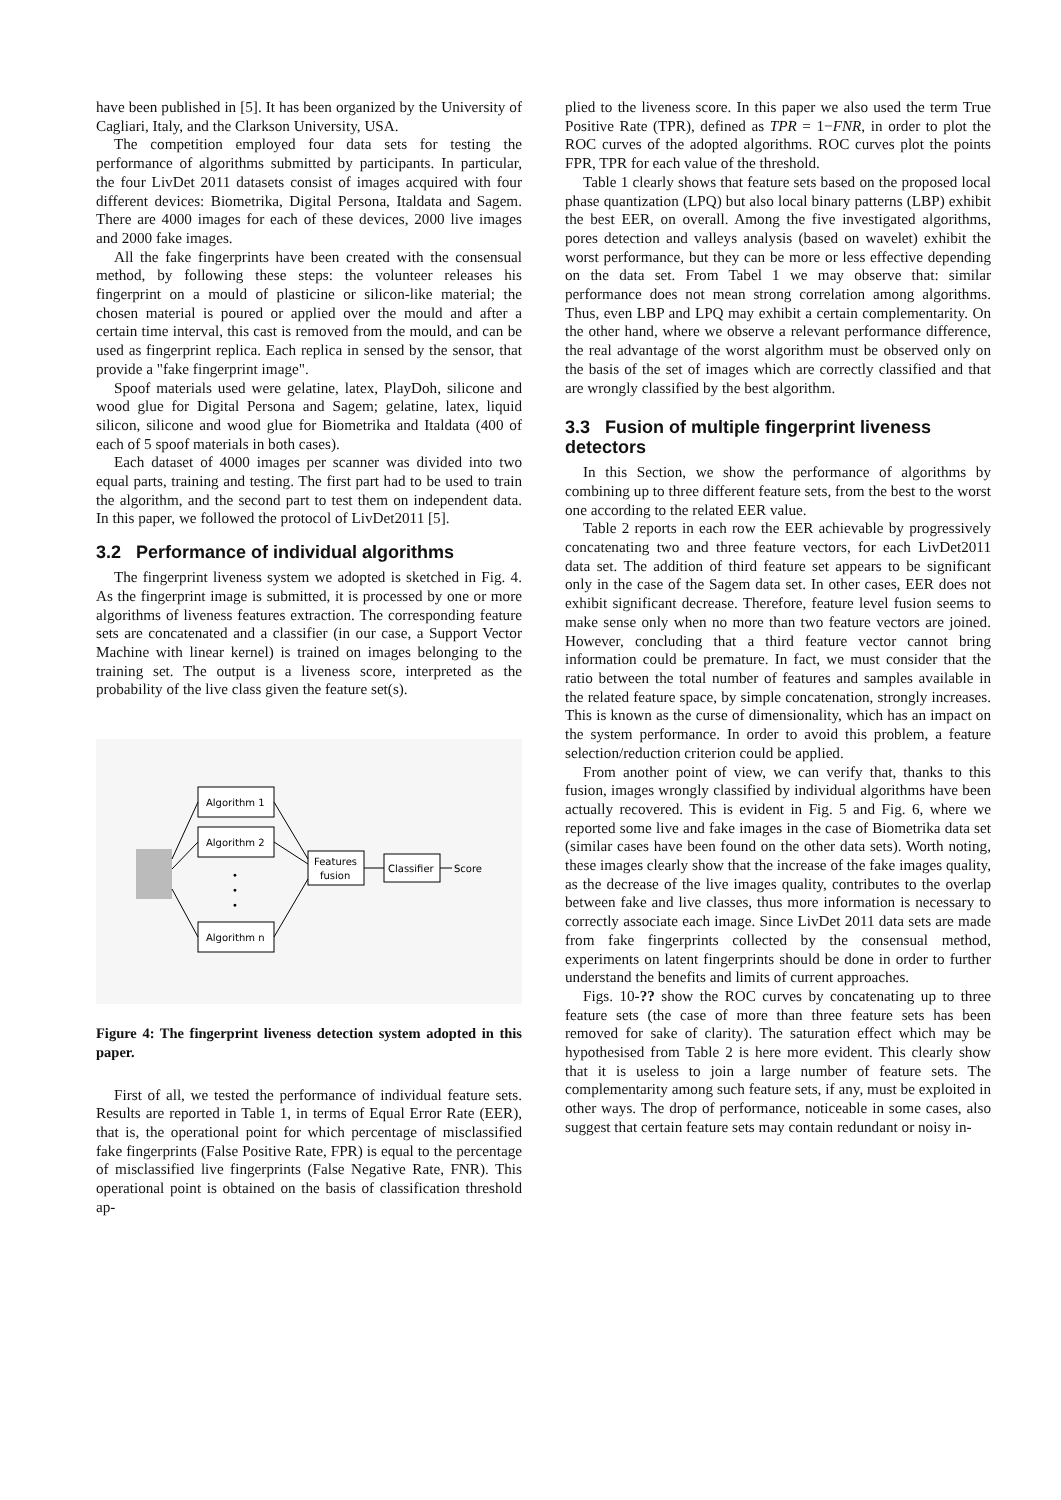have been published in [5]. It has been organized by the University of Cagliari, Italy, and the Clarkson University, USA.
The competition employed four data sets for testing the performance of algorithms submitted by participants. In particular, the four LivDet 2011 datasets consist of images acquired with four different devices: Biometrika, Digital Persona, Italdata and Sagem. There are 4000 images for each of these devices, 2000 live images and 2000 fake images.
All the fake fingerprints have been created with the consensual method, by following these steps: the volunteer releases his fingerprint on a mould of plasticine or silicon-like material; the chosen material is poured or applied over the mould and after a certain time interval, this cast is removed from the mould, and can be used as fingerprint replica. Each replica in sensed by the sensor, that provide a "fake fingerprint image".
Spoof materials used were gelatine, latex, PlayDoh, silicone and wood glue for Digital Persona and Sagem; gelatine, latex, liquid silicon, silicone and wood glue for Biometrika and Italdata (400 of each of 5 spoof materials in both cases).
Each dataset of 4000 images per scanner was divided into two equal parts, training and testing. The first part had to be used to train the algorithm, and the second part to test them on independent data. In this paper, we followed the protocol of LivDet2011 [5].
3.2 Performance of individual algorithms
The fingerprint liveness system we adopted is sketched in Fig. 4. As the fingerprint image is submitted, it is processed by one or more algorithms of liveness features extraction. The corresponding feature sets are concatenated and a classifier (in our case, a Support Vector Machine with linear kernel) is trained on images belonging to the training set. The output is a liveness score, interpreted as the probability of the live class given the feature set(s).
Algorithm 1
Algorithm 2
•
•
•
Algorithm n
Features
fusion
Classifier
Score
Figure 4: The fingerprint liveness detection system adopted in this paper.
First of all, we tested the performance of individual feature sets. Results are reported in Table 1, in terms of Equal Error Rate (EER), that is, the operational point for which percentage of misclassified fake fingerprints (False Positive Rate, FPR) is equal to the percentage of misclassified live fingerprints (False Negative Rate, FNR). This operational point is obtained on the basis of classification threshold ap-
plied to the liveness score. In this paper we also used the term True Positive Rate (TPR), defined as TPR = 1−FNR, in order to plot the ROC curves of the adopted algorithms. ROC curves plot the points FPR, TPR for each value of the threshold.
Table 1 clearly shows that feature sets based on the proposed local phase quantization (LPQ) but also local binary patterns (LBP) exhibit the best EER, on overall. Among the five investigated algorithms, pores detection and valleys analysis (based on wavelet) exhibit the worst performance, but they can be more or less effective depending on the data set. From Tabel 1 we may observe that: similar performance does not mean strong correlation among algorithms. Thus, even LBP and LPQ may exhibit a certain complementarity. On the other hand, where we observe a relevant performance difference, the real advantage of the worst algorithm must be observed only on the basis of the set of images which are correctly classified and that are wrongly classified by the best algorithm.
3.3 Fusion of multiple fingerprint liveness detectors
In this Section, we show the performance of algorithms by combining up to three different feature sets, from the best to the worst one according to the related EER value.
Table 2 reports in each row the EER achievable by progressively concatenating two and three feature vectors, for each LivDet2011 data set. The addition of third feature set appears to be significant only in the case of the Sagem data set. In other cases, EER does not exhibit significant decrease. Therefore, feature level fusion seems to make sense only when no more than two feature vectors are joined. However, concluding that a third feature vector cannot bring information could be premature. In fact, we must consider that the ratio between the total number of features and samples available in the related feature space, by simple concatenation, strongly increases. This is known as the curse of dimensionality, which has an impact on the system performance. In order to avoid this problem, a feature selection/reduction criterion could be applied.
From another point of view, we can verify that, thanks to this fusion, images wrongly classified by individual algorithms have been actually recovered. This is evident in Fig. 5 and Fig. 6, where we reported some live and fake images in the case of Biometrika data set (similar cases have been found on the other data sets). Worth noting, these images clearly show that the increase of the fake images quality, as the decrease of the live images quality, contributes to the overlap between fake and live classes, thus more information is necessary to correctly associate each image. Since LivDet 2011 data sets are made from fake fingerprints collected by the consensual method, experiments on latent fingerprints should be done in order to further understand the benefits and limits of current approaches.
Figs. 10-?? show the ROC curves by concatenating up to three feature sets (the case of more than three feature sets has been removed for sake of clarity). The saturation effect which may be hypothesised from Table 2 is here more evident. This clearly show that it is useless to join a large number of feature sets. The complementarity among such feature sets, if any, must be exploited in other ways. The drop of performance, noticeable in some cases, also suggest that certain feature sets may contain redundant or noisy in-